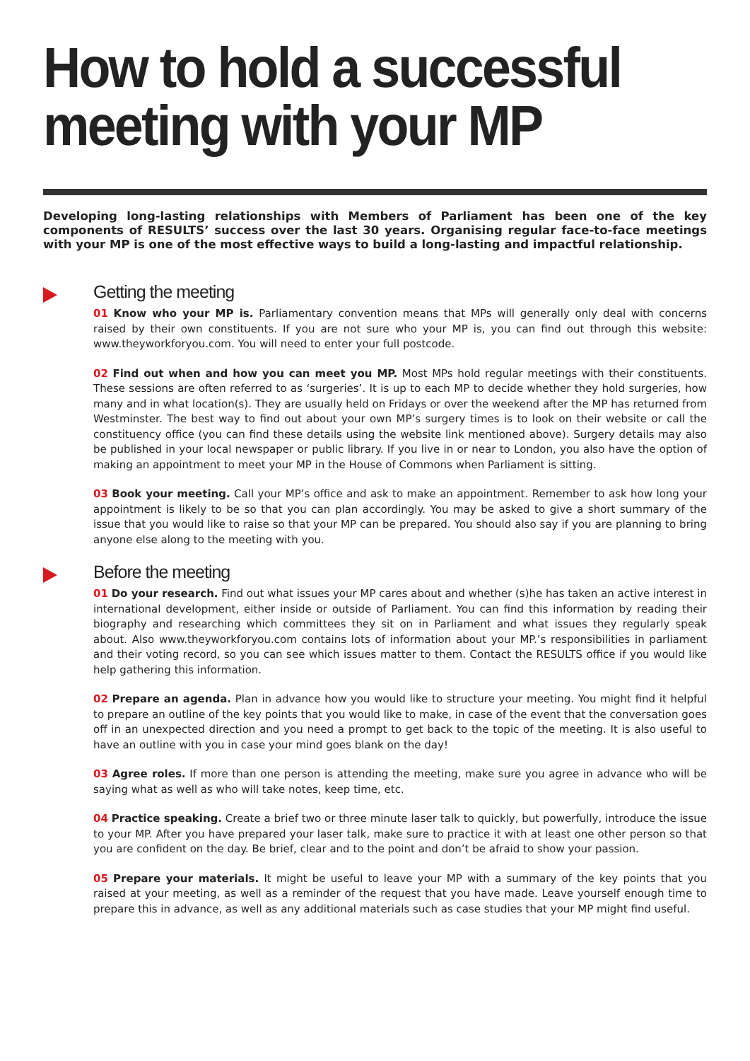How to hold a successful
meeting with your MP
Developing long-lasting relationships with Members of Parliament has been one of the key components of RESULTS’ success over the last 30 years. Organising regular face-to-face meetings with your MP is one of the most effective ways to build a long-lasting and impactful relationship.
Getting the meeting
01 Know who your MP is. Parliamentary convention means that MPs will generally only deal with concerns raised by their own constituents. If you are not sure who your MP is, you can find out through this website: www.theyworkforyou.com. You will need to enter your full postcode.
02 Find out when and how you can meet you MP. Most MPs hold regular meetings with their constituents. These sessions are often referred to as ‘surgeries’. It is up to each MP to decide whether they hold surgeries, how many and in what location(s). They are usually held on Fridays or over the weekend after the MP has returned from Westminster. The best way to find out about your own MP’s surgery times is to look on their website or call the constituency office (you can find these details using the website link mentioned above). Surgery details may also be published in your local newspaper or public library. If you live in or near to London, you also have the option of making an appointment to meet your MP in the House of Commons when Parliament is sitting.
03 Book your meeting. Call your MP’s office and ask to make an appointment. Remember to ask how long your appointment is likely to be so that you can plan accordingly. You may be asked to give a short summary of the issue that you would like to raise so that your MP can be prepared. You should also say if you are planning to bring anyone else along to the meeting with you.
Before the meeting
01 Do your research. Find out what issues your MP cares about and whether (s)he has taken an active interest in international development, either inside or outside of Parliament. You can find this information by reading their biography and researching which committees they sit on in Parliament and what issues they regularly speak about. Also www.theyworkforyou.com contains lots of information about your MP.’s responsibilities in parliament and their voting record, so you can see which issues matter to them. Contact the RESULTS office if you would like help gathering this information.
02 Prepare an agenda. Plan in advance how you would like to structure your meeting. You might find it helpful to prepare an outline of the key points that you would like to make, in case of the event that the conversation goes off in an unexpected direction and you need a prompt to get back to the topic of the meeting. It is also useful to have an outline with you in case your mind goes blank on the day!
03 Agree roles. If more than one person is attending the meeting, make sure you agree in advance who will be saying what as well as who will take notes, keep time, etc.
04 Practice speaking. Create a brief two or three minute laser talk to quickly, but powerfully, introduce the issue to your MP. After you have prepared your laser talk, make sure to practice it with at least one other person so that you are confident on the day. Be brief, clear and to the point and don’t be afraid to show your passion.
05 Prepare your materials. It might be useful to leave your MP with a summary of the key points that you raised at your meeting, as well as a reminder of the request that you have made. Leave yourself enough time to prepare this in advance, as well as any additional materials such as case studies that your MP might find useful.